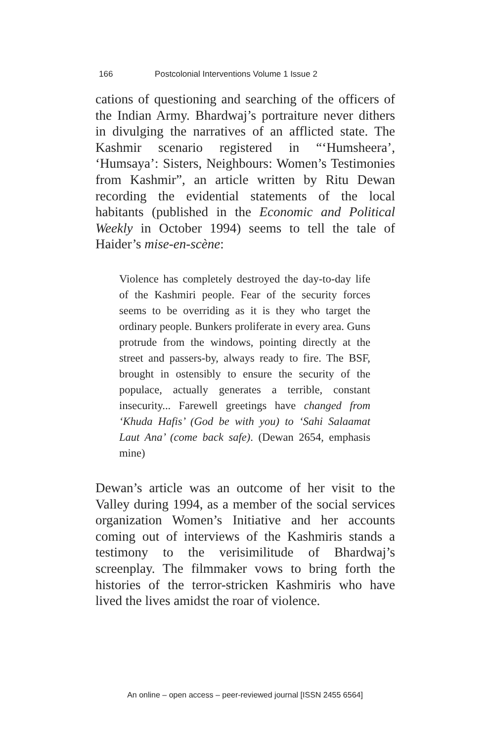166 Postcolonial Interventions Volume 1 Issue 2
cations of questioning and searching of the officers of the Indian Army. Bhardwaj’s portraiture never dithers in divulging the narratives of an afflicted state. The Kashmir scenario registered in “‘Humsheera’, ‘Humsaya’: Sisters, Neighbours: Women’s Testimonies from Kashmir”, an article written by Ritu Dewan recording the evidential statements of the local habitants (published in the Economic and Political Weekly in October 1994) seems to tell the tale of Haider’s mise-en-scène:
Violence has completely destroyed the day-to-day life of the Kashmiri people. Fear of the security forces seems to be overriding as it is they who target the ordinary people. Bunkers proliferate in every area. Guns protrude from the windows, pointing directly at the street and passers-by, always ready to fire. The BSF, brought in ostensibly to ensure the security of the populace, actually generates a terrible, constant insecurity... Farewell greetings have changed from ‘Khuda Hafis’ (God be with you) to ‘Sahi Salaamat Laut Ana’ (come back safe). (Dewan 2654, emphasis mine)
Dewan’s article was an outcome of her visit to the Valley during 1994, as a member of the social services organization Women’s Initiative and her accounts coming out of interviews of the Kashmiris stands a testimony to the verisimilitude of Bhardwaj’s screenplay. The filmmaker vows to bring forth the histories of the terror-stricken Kashmiris who have lived the lives amidst the roar of violence.
An online – open access – peer-reviewed journal [ISSN 2455 6564]